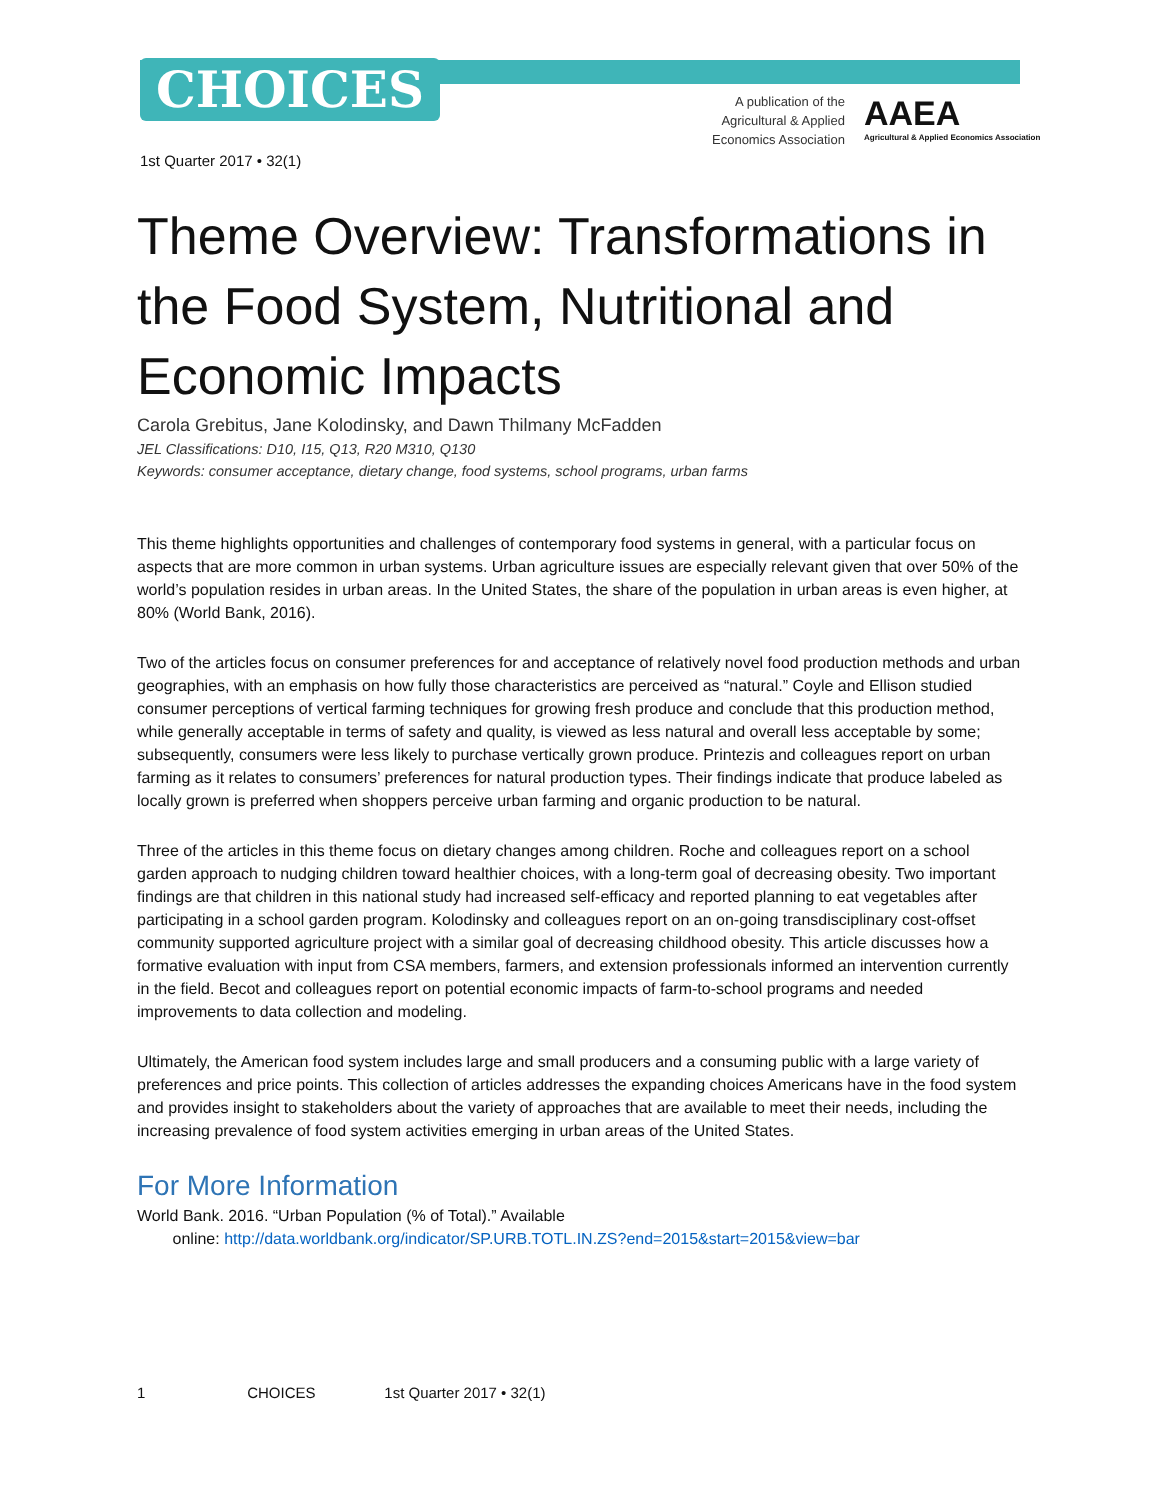CHOICES
A publication of the
Agricultural & Applied
Economics Association
AAEA
Agricultural & Applied Economics Association
1st Quarter 2017 • 32(1)
Theme Overview: Transformations in the Food System, Nutritional and Economic Impacts
Carola Grebitus, Jane Kolodinsky, and Dawn Thilmany McFadden
JEL Classifications: D10, I15, Q13, R20 M310, Q130
Keywords: consumer acceptance, dietary change, food systems, school programs, urban farms
This theme highlights opportunities and challenges of contemporary food systems in general, with a particular focus on aspects that are more common in urban systems. Urban agriculture issues are especially relevant given that over 50% of the world’s population resides in urban areas. In the United States, the share of the population in urban areas is even higher, at 80% (World Bank, 2016).
Two of the articles focus on consumer preferences for and acceptance of relatively novel food production methods and urban geographies, with an emphasis on how fully those characteristics are perceived as “natural.” Coyle and Ellison studied consumer perceptions of vertical farming techniques for growing fresh produce and conclude that this production method, while generally acceptable in terms of safety and quality, is viewed as less natural and overall less acceptable by some; subsequently, consumers were less likely to purchase vertically grown produce. Printezis and colleagues report on urban farming as it relates to consumers’ preferences for natural production types. Their findings indicate that produce labeled as locally grown is preferred when shoppers perceive urban farming and organic production to be natural.
Three of the articles in this theme focus on dietary changes among children. Roche and colleagues report on a school garden approach to nudging children toward healthier choices, with a long-term goal of decreasing obesity. Two important findings are that children in this national study had increased self-efficacy and reported planning to eat vegetables after participating in a school garden program. Kolodinsky and colleagues report on an on-going transdisciplinary cost-offset community supported agriculture project with a similar goal of decreasing childhood obesity. This article discusses how a formative evaluation with input from CSA members, farmers, and extension professionals informed an intervention currently in the field. Becot and colleagues report on potential economic impacts of farm-to-school programs and needed improvements to data collection and modeling.
Ultimately, the American food system includes large and small producers and a consuming public with a large variety of preferences and price points. This collection of articles addresses the expanding choices Americans have in the food system and provides insight to stakeholders about the variety of approaches that are available to meet their needs, including the increasing prevalence of food system activities emerging in urban areas of the United States.
For More Information
World Bank. 2016. “Urban Population (% of Total).” Available
online: http://data.worldbank.org/indicator/SP.URB.TOTL.IN.ZS?end=2015&start=2015&view=bar
1 CHOICES 1st Quarter 2017 • 32(1)